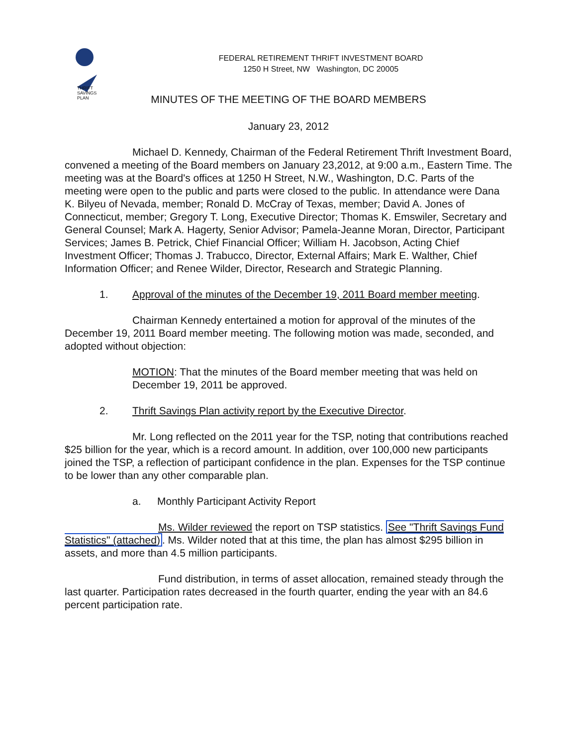THRIFT
SAVINGS
PLAN
FEDERAL RETIREMENT THRIFT INVESTMENT BOARD
1250 H Street, NW Washington, DC 20005
MINUTES OF THE MEETING OF THE BOARD MEMBERS
January 23, 2012
Michael D. Kennedy, Chairman of the Federal Retirement Thrift Investment Board, convened a meeting of the Board members on January 23,2012, at 9:00 a.m., Eastern Time. The meeting was at the Board's offices at 1250 H Street, N.W., Washington, D.C. Parts of the meeting were open to the public and parts were closed to the public. In attendance were Dana K. Bilyeu of Nevada, member; Ronald D. McCray of Texas, member; David A. Jones of Connecticut, member; Gregory T. Long, Executive Director; Thomas K. Emswiler, Secretary and General Counsel; Mark A. Hagerty, Senior Advisor; Pamela-Jeanne Moran, Director, Participant Services; James B. Petrick, Chief Financial Officer; William H. Jacobson, Acting Chief Investment Officer; Thomas J. Trabucco, Director, External Affairs; Mark E. Walther, Chief Information Officer; and Renee Wilder, Director, Research and Strategic Planning.
1. Approval of the minutes of the December 19, 2011 Board member meeting.
Chairman Kennedy entertained a motion for approval of the minutes of the December 19, 2011 Board member meeting. The following motion was made, seconded, and adopted without objection:
MOTION: That the minutes of the Board member meeting that was held on December 19, 2011 be approved.
2. Thrift Savings Plan activity report by the Executive Director.
Mr. Long reflected on the 2011 year for the TSP, noting that contributions reached $25 billion for the year, which is a record amount. In addition, over 100,000 new participants joined the TSP, a reflection of participant confidence in the plan. Expenses for the TSP continue to be lower than any other comparable plan.
a. Monthly Participant Activity Report
Ms. Wilder reviewed the report on TSP statistics. See "Thrift Savings Fund Statistics" (attached). Ms. Wilder noted that at this time, the plan has almost $295 billion in assets, and more than 4.5 million participants.
Fund distribution, in terms of asset allocation, remained steady through the last quarter. Participation rates decreased in the fourth quarter, ending the year with an 84.6 percent participation rate.